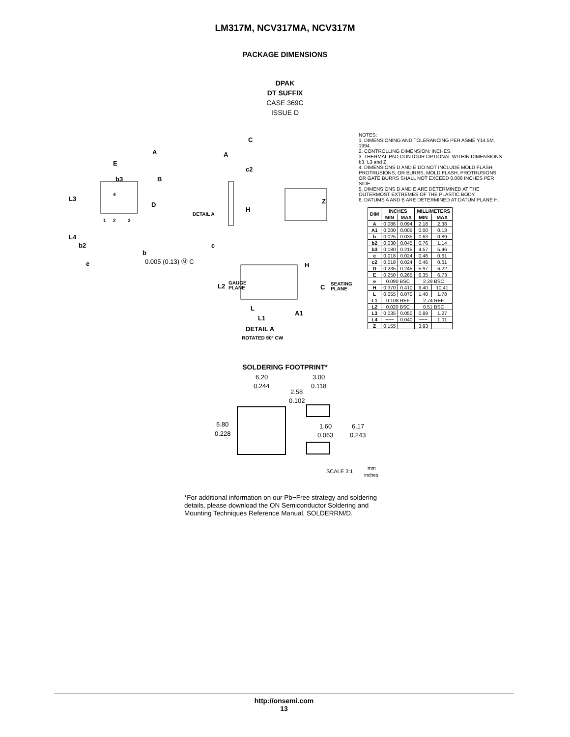LM317M, NCV317MA, NCV317M
PACKAGE DIMENSIONS
DPAK
DT SUFFIX
CASE 369C
ISSUE D
A
E
b3
B
L3
D
L4
b2
b
e
A
C
c2
H
Z
c
DETAIL A
0.005 (0.13) Ⓜ C
H
L2
GAUGE
PLANE
C
SEATING
PLANE
L
L1
A1
DETAIL A
ROTATED 90° CW
1
2
3
4
NOTES:
1. DIMENSIONING AND TOLERANCING PER ASME Y14.5M, 1994.
2. CONTROLLING DIMENSION: INCHES.
3. THERMAL PAD CONTOUR OPTIONAL WITHIN DIMENSIONS b3, L3 and Z.
4. DIMENSIONS D AND E DO NOT INCLUDE MOLD FLASH, PROTRUSIONS, OR BURRS. MOLD FLASH, PROTRUSIONS, OR GATE BURRS SHALL NOT EXCEED 0.006 INCHES PER SIDE.
5. DIMENSIONS D AND E ARE DETERMINED AT THE OUTERMOST EXTREMES OF THE PLASTIC BODY.
6. DATUMS A AND B ARE DETERMINED AT DATUM PLANE H.
| DIM | INCHES | | MILLIMETERS | |
| --- | --- | --- | --- | --- |
| | MIN | MAX | MIN | MAX |
| A | 0.086 | 0.094 | 2.18 | 2.38 |
| A1 | 0.000 | 0.005 | 0.00 | 0.13 |
| b | 0.025 | 0.035 | 0.63 | 0.89 |
| b2 | 0.030 | 0.045 | 0.76 | 1.14 |
| b3 | 0.180 | 0.215 | 4.57 | 5.46 |
| c | 0.018 | 0.024 | 0.46 | 0.61 |
| c2 | 0.018 | 0.024 | 0.46 | 0.61 |
| D | 0.235 | 0.245 | 5.97 | 6.22 |
| E | 0.250 | 0.265 | 6.35 | 6.73 |
| e | 0.090 BSC | | 2.29 BSC | |
| H | 0.370 | 0.410 | 9.40 | 10.41 |
| L | 0.055 | 0.070 | 1.40 | 1.78 |
| L1 | 0.108 REF | | 2.74 REF | |
| L2 | 0.020 BSC | | 0.51 BSC | |
| L3 | 0.035 | 0.050 | 0.89 | 1.27 |
| L4 | −−− | 0.040 | −−− | 1.01 |
| Z | 0.155 | −−− | 3.93 | −−− |
SOLDERING FOOTPRINT*
6.20
0.244
3.00
0.118
2.58
0.102
5.80
0.228
1.60
0.063
6.17
0.243
SCALE 3:1
mm
inches
*For additional information on our Pb−Free strategy and soldering details, please download the ON Semiconductor Soldering and Mounting Techniques Reference Manual, SOLDERRM/D.
http://onsemi.com
13